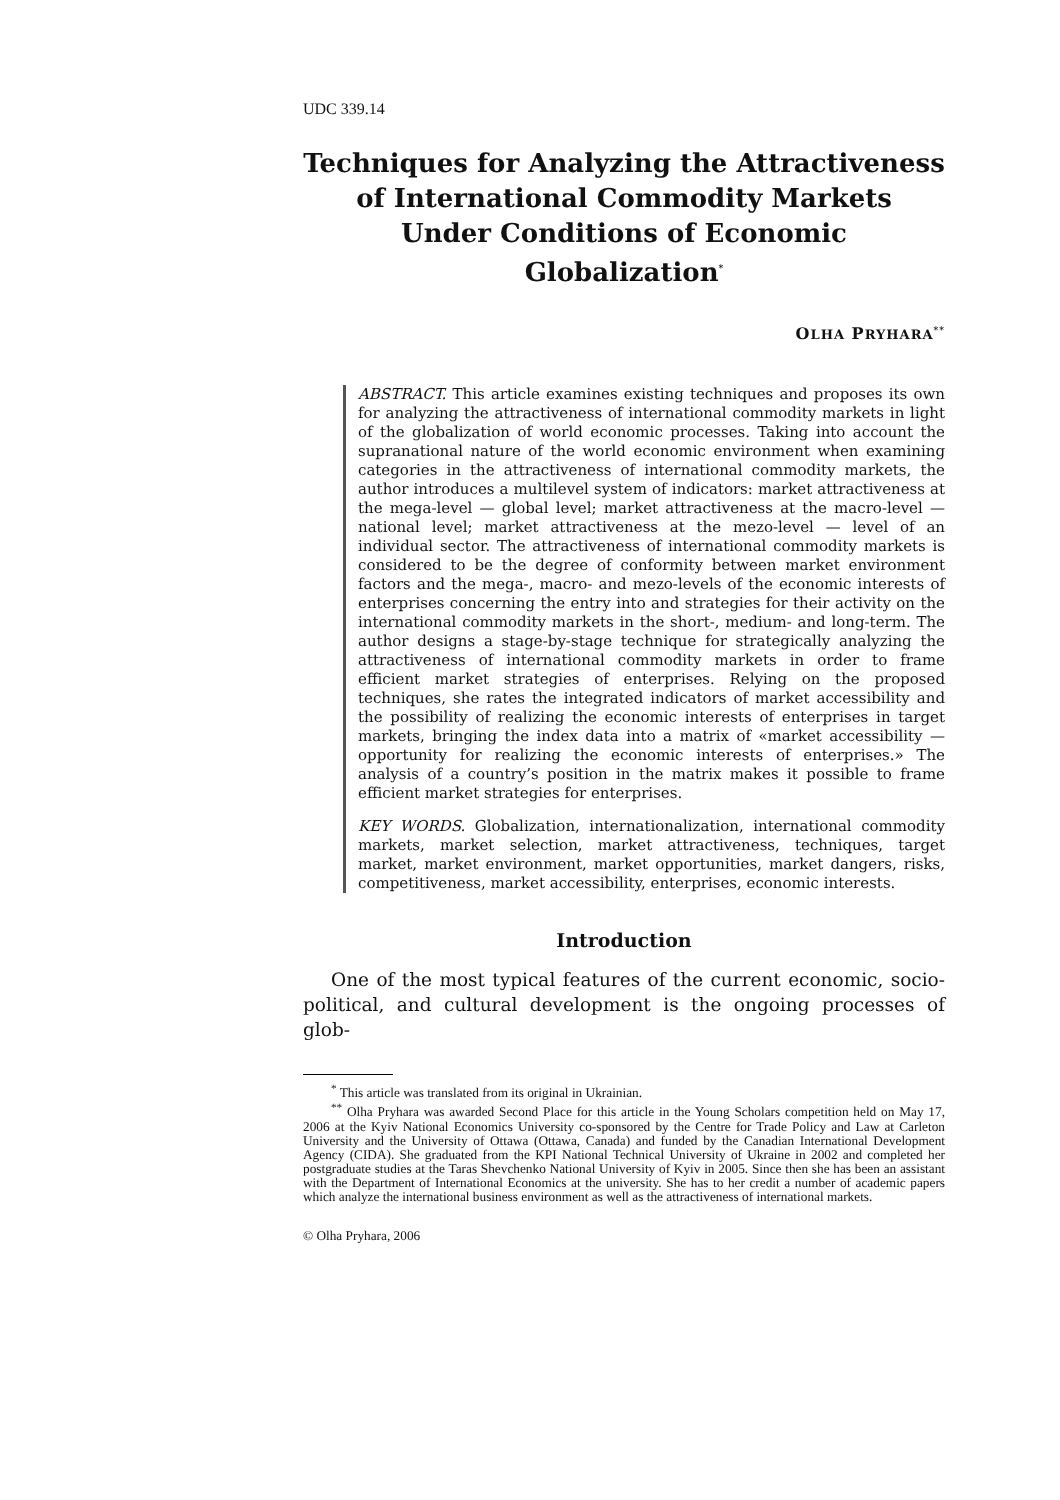UDC 339.14
Techniques for Analyzing the Attractiveness
of International Commodity Markets
Under Conditions of Economic Globalization<sup>*</sup>
OLHA PRYHARA<sup>**</sup>
ABSTRACT. This article examines existing techniques and proposes its own for analyzing the attractiveness of international commodity markets in light of the globalization of world economic processes. Taking into account the supranational nature of the world economic environment when examining categories in the attractiveness of international commodity markets, the author introduces a multilevel system of indicators: market attractiveness at the mega-level — global level; market attractiveness at the macro-level — national level; market attractiveness at the mezo-level — level of an individual sector. The attractiveness of international commodity markets is considered to be the degree of conformity between market environment factors and the mega-, macro- and mezo-levels of the economic interests of enterprises concerning the entry into and strategies for their activity on the international commodity markets in the short-, medium- and long-term. The author designs a stage-by-stage technique for strategically analyzing the attractiveness of international commodity markets in order to frame efficient market strategies of enterprises. Relying on the proposed techniques, she rates the integrated indicators of market accessibility and the possibility of realizing the economic interests of enterprises in target markets, bringing the index data into a matrix of «market accessibility — opportunity for realizing the economic interests of enterprises.» The analysis of a country’s position in the matrix makes it possible to frame efficient market strategies for enterprises.
KEY WORDS. Globalization, internationalization, international commodity markets, market selection, market attractiveness, techniques, target market, market environment, market opportunities, market dangers, risks, competitiveness, market accessibility, enterprises, economic interests.
Introduction
One of the most typical features of the current economic, socio-political, and cultural development is the ongoing processes of glob-
<sup>*</sup> This article was translated from its original in Ukrainian.
<sup>**</sup> Olha Pryhara was awarded Second Place for this article in the Young Scholars competition held on May 17, 2006 at the Kyiv National Economics University co-sponsored by the Centre for Trade Policy and Law at Carleton University and the University of Ottawa (Ottawa, Canada) and funded by the Canadian International Development Agency (CIDA). She graduated from the KPI National Technical University of Ukraine in 2002 and completed her postgraduate studies at the Taras Shevchenko National University of Kyiv in 2005. Since then she has been an assistant with the Department of International Economics at the university. She has to her credit a number of academic papers which analyze the international business environment as well as the attractiveness of international markets.
© Olha Pryhara, 2006